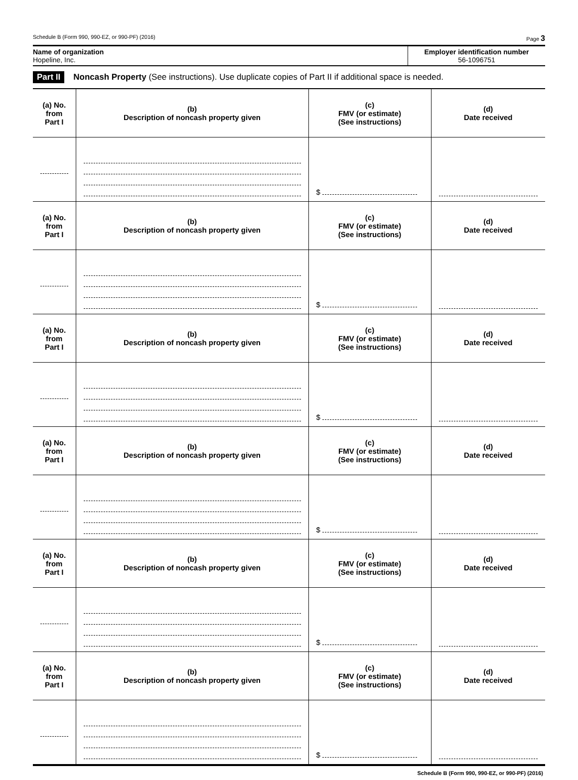Schedule B (Form 990, 990-EZ, or 990-PF) (2016) Page 3
Name of organization
Hopeline, Inc.
Employer identification number
56-1096751
Part II Noncash Property (See instructions). Use duplicate copies of Part II if additional space is needed.
| (a) No. from Part I | (b) Description of noncash property given | (c) FMV (or estimate) (See instructions) | (d) Date received |
| --- | --- | --- | --- |
| | | $ | |
| (a) No. from Part I | (b) Description of noncash property given | (c) FMV (or estimate) (See instructions) | (d) Date received |
| | | $ | |
| (a) No. from Part I | (b) Description of noncash property given | (c) FMV (or estimate) (See instructions) | (d) Date received |
| | | $ | |
| (a) No. from Part I | (b) Description of noncash property given | (c) FMV (or estimate) (See instructions) | (d) Date received |
| | | $ | |
| (a) No. from Part I | (b) Description of noncash property given | (c) FMV (or estimate) (See instructions) | (d) Date received |
| | | $ | |
| (a) No. from Part I | (b) Description of noncash property given | (c) FMV (or estimate) (See instructions) | (d) Date received |
| | | $ | |
Schedule B (Form 990, 990-EZ, or 990-PF) (2016)